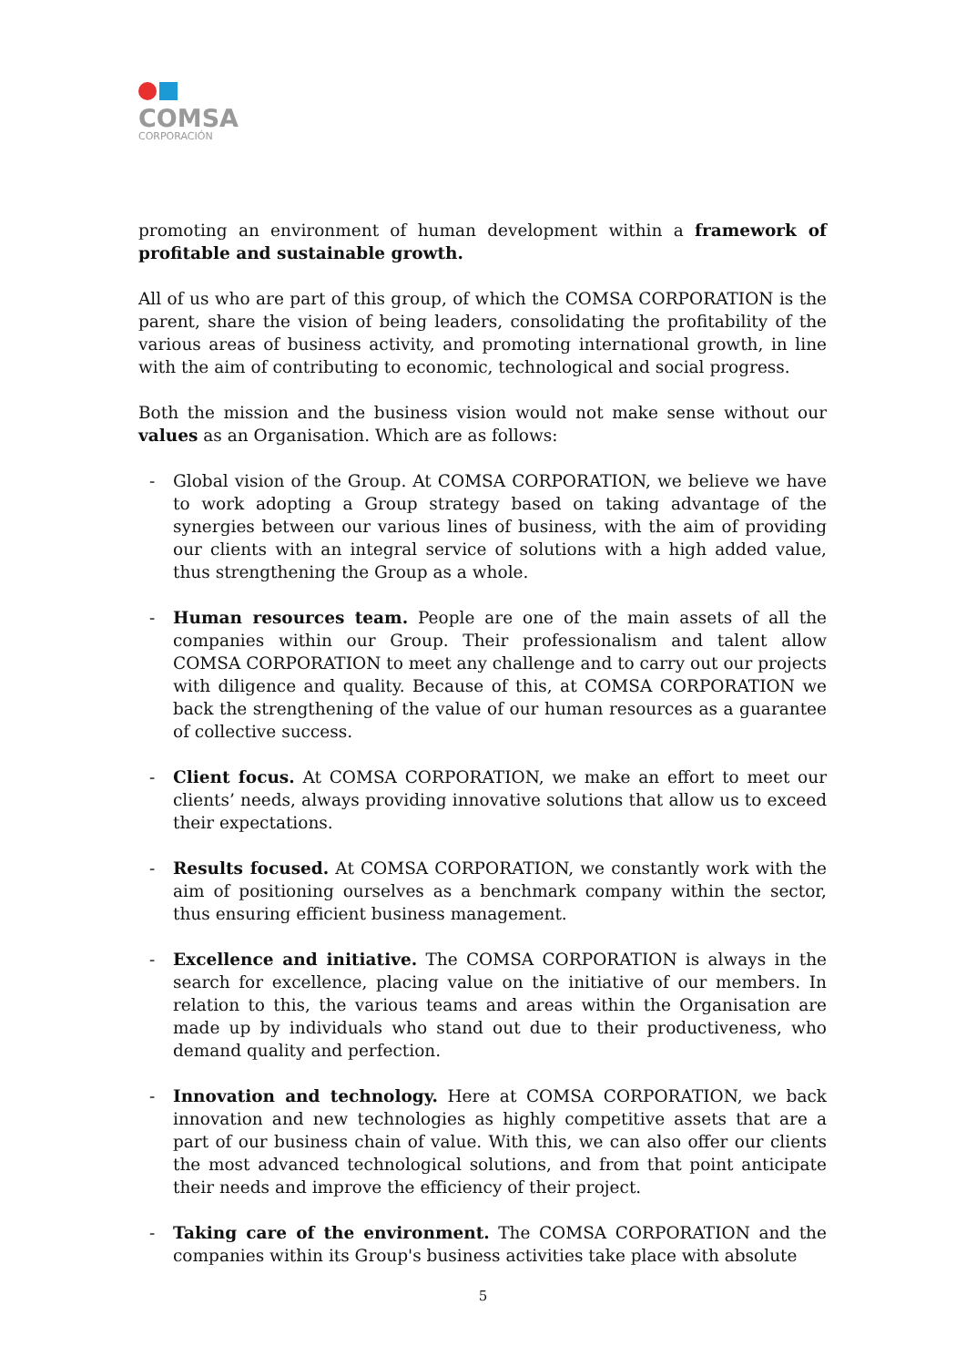COMSA
CORPORACIÓN
promoting an environment of human development within a framework of profitable and sustainable growth.
All of us who are part of this group, of which the COMSA CORPORATION is the parent, share the vision of being leaders, consolidating the profitability of the various areas of business activity, and promoting international growth, in line with the aim of contributing to economic, technological and social progress.
Both the mission and the business vision would not make sense without our values as an Organisation. Which are as follows:
- Global vision of the Group. At COMSA CORPORATION, we believe we have to work adopting a Group strategy based on taking advantage of the synergies between our various lines of business, with the aim of providing our clients with an integral service of solutions with a high added value, thus strengthening the Group as a whole.
- Human resources team. People are one of the main assets of all the companies within our Group. Their professionalism and talent allow COMSA CORPORATION to meet any challenge and to carry out our projects with diligence and quality. Because of this, at COMSA CORPORATION we back the strengthening of the value of our human resources as a guarantee of collective success.
- Client focus. At COMSA CORPORATION, we make an effort to meet our clients’ needs, always providing innovative solutions that allow us to exceed their expectations.
- Results focused. At COMSA CORPORATION, we constantly work with the aim of positioning ourselves as a benchmark company within the sector, thus ensuring efficient business management.
- Excellence and initiative. The COMSA CORPORATION is always in the search for excellence, placing value on the initiative of our members. In relation to this, the various teams and areas within the Organisation are made up by individuals who stand out due to their productiveness, who demand quality and perfection.
- Innovation and technology. Here at COMSA CORPORATION, we back innovation and new technologies as highly competitive assets that are a part of our business chain of value. With this, we can also offer our clients the most advanced technological solutions, and from that point anticipate their needs and improve the efficiency of their project.
- Taking care of the environment. The COMSA CORPORATION and the companies within its Group's business activities take place with absolute
5